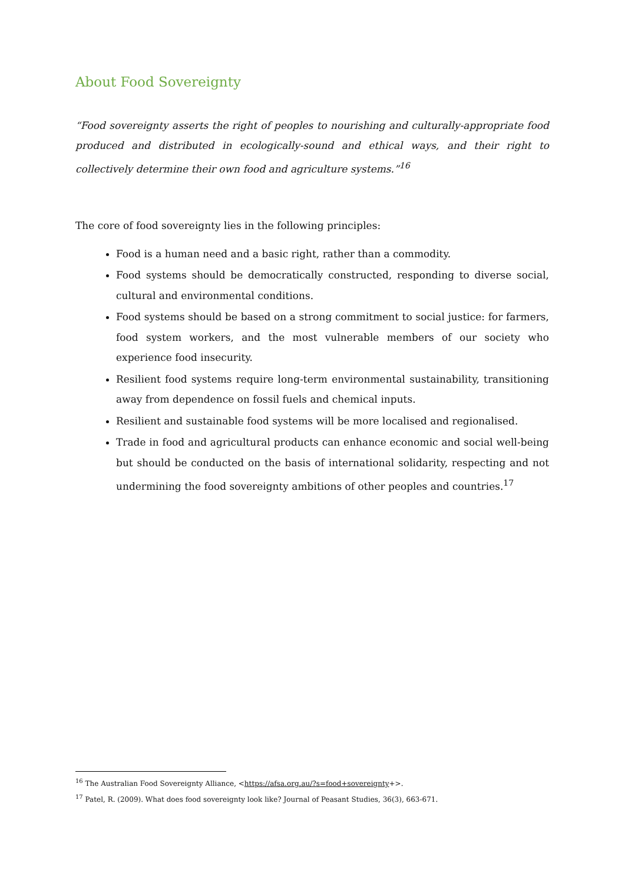About Food Sovereignty
“Food sovereignty asserts the right of peoples to nourishing and culturally-appropriate food produced and distributed in ecologically-sound and ethical ways, and their right to collectively determine their own food and agriculture systems.”<sup>16</sup>
The core of food sovereignty lies in the following principles:
Food is a human need and a basic right, rather than a commodity.
Food systems should be democratically constructed, responding to diverse social, cultural and environmental conditions.
Food systems should be based on a strong commitment to social justice: for farmers, food system workers, and the most vulnerable members of our society who experience food insecurity.
Resilient food systems require long-term environmental sustainability, transitioning away from dependence on fossil fuels and chemical inputs.
Resilient and sustainable food systems will be more localised and regionalised.
Trade in food and agricultural products can enhance economic and social well-being but should be conducted on the basis of international solidarity, respecting and not undermining the food sovereignty ambitions of other peoples and countries.<sup>17</sup>
<sup>16</sup> The Australian Food Sovereignty Alliance, <https://afsa.org.au/?s=food+sovereignty+>.
<sup>17</sup> Patel, R. (2009). What does food sovereignty look like? Journal of Peasant Studies, 36(3), 663-671.